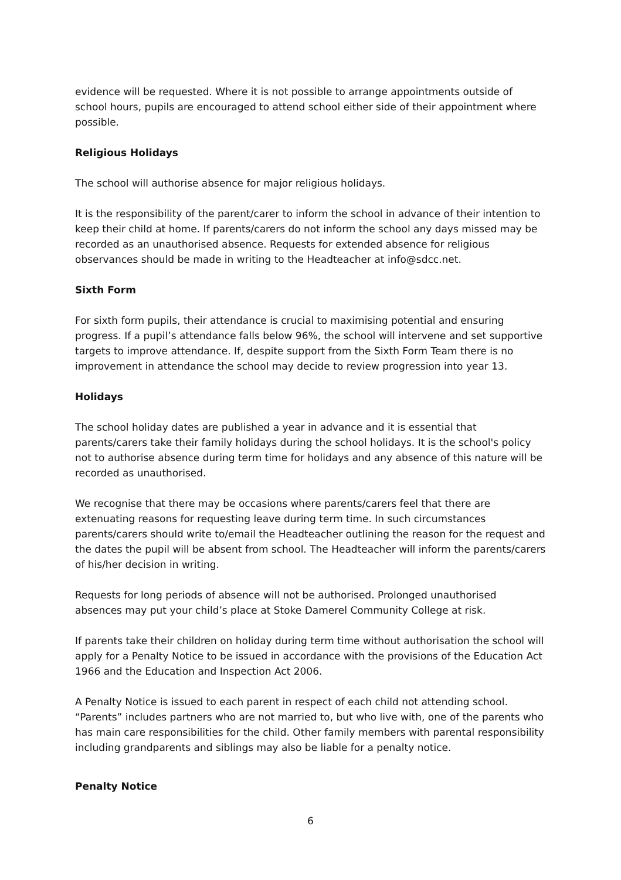evidence will be requested. Where it is not possible to arrange appointments outside of school hours, pupils are encouraged to attend school either side of their appointment where possible.
Religious Holidays
The school will authorise absence for major religious holidays.
It is the responsibility of the parent/carer to inform the school in advance of their intention to keep their child at home. If parents/carers do not inform the school any days missed may be recorded as an unauthorised absence. Requests for extended absence for religious observances should be made in writing to the Headteacher at info@sdcc.net.
Sixth Form
For sixth form pupils, their attendance is crucial to maximising potential and ensuring progress. If a pupil’s attendance falls below 96%, the school will intervene and set supportive targets to improve attendance. If, despite support from the Sixth Form Team there is no improvement in attendance the school may decide to review progression into year 13.
Holidays
The school holiday dates are published a year in advance and it is essential that parents/carers take their family holidays during the school holidays. It is the school's policy not to authorise absence during term time for holidays and any absence of this nature will be recorded as unauthorised.
We recognise that there may be occasions where parents/carers feel that there are extenuating reasons for requesting leave during term time. In such circumstances parents/carers should write to/email the Headteacher outlining the reason for the request and the dates the pupil will be absent from school. The Headteacher will inform the parents/carers of his/her decision in writing.
Requests for long periods of absence will not be authorised. Prolonged unauthorised absences may put your child’s place at Stoke Damerel Community College at risk.
If parents take their children on holiday during term time without authorisation the school will apply for a Penalty Notice to be issued in accordance with the provisions of the Education Act 1966 and the Education and Inspection Act 2006.
A Penalty Notice is issued to each parent in respect of each child not attending school. “Parents” includes partners who are not married to, but who live with, one of the parents who has main care responsibilities for the child. Other family members with parental responsibility including grandparents and siblings may also be liable for a penalty notice.
Penalty Notice
6